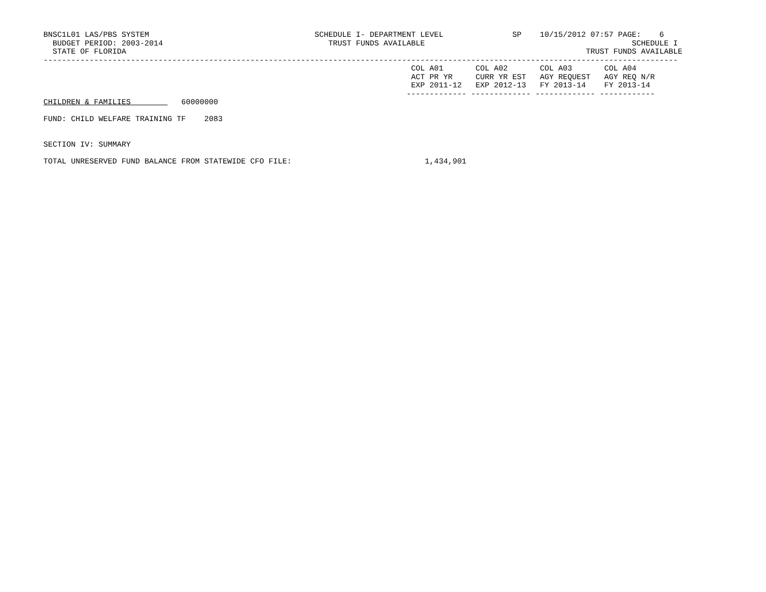BNSC1L01 LAS/PBS SYSTEM                                    SCHEDULE I- DEPARTMENT LEVEL               SP    10/15/2012 07:57 PAGE:    6
  BUDGET PERIOD: 2003-2014                                    TRUST FUNDS AVAILABLE                                             SCHEDULE I
  STATE OF FLORIDA                                                                                                    TRUST FUNDS AVAILABLE
------------------------------------------------------------------------------------------------------------------------------------------
                                                                                COL A01       COL A02       COL A03       COL A04
                                                                                ACT PR YR     CURR YR EST   AGY REQUEST   AGY REQ N/R
                                                                                EXP 2011-12   EXP 2012-13   FY 2013-14    FY 2013-14
                                                                               ------------- ------------- ------------- ------------
CHILDREN & FAMILIES           60000000

FUND: CHILD WELFARE TRAINING TF    2083


SECTION IV: SUMMARY

TOTAL UNRESERVED FUND BALANCE FROM STATEWIDE CFO FILE:                             1,434,901